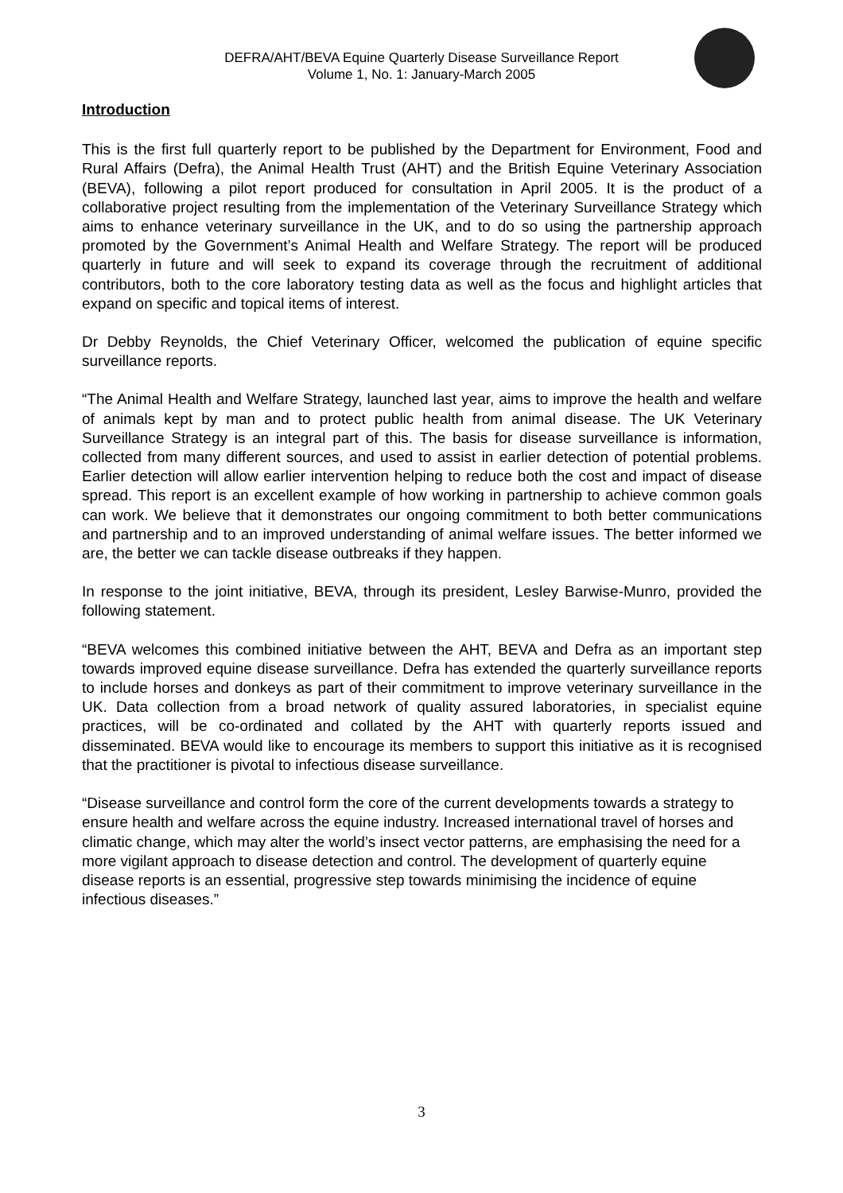DEFRA/AHT/BEVA Equine Quarterly Disease Surveillance Report
Volume 1, No. 1: January-March 2005
Introduction
This is the first full quarterly report to be published by the Department for Environment, Food and Rural Affairs (Defra), the Animal Health Trust (AHT) and the British Equine Veterinary Association (BEVA), following a pilot report produced for consultation in April 2005. It is the product of a collaborative project resulting from the implementation of the Veterinary Surveillance Strategy which aims to enhance veterinary surveillance in the UK, and to do so using the partnership approach promoted by the Government’s Animal Health and Welfare Strategy. The report will be produced quarterly in future and will seek to expand its coverage through the recruitment of additional contributors, both to the core laboratory testing data as well as the focus and highlight articles that expand on specific and topical items of interest.
Dr Debby Reynolds, the Chief Veterinary Officer, welcomed the publication of equine specific surveillance reports.
“The Animal Health and Welfare Strategy, launched last year, aims to improve the health and welfare of animals kept by man and to protect public health from animal disease. The UK Veterinary Surveillance Strategy is an integral part of this. The basis for disease surveillance is information, collected from many different sources, and used to assist in earlier detection of potential problems. Earlier detection will allow earlier intervention helping to reduce both the cost and impact of disease spread. This report is an excellent example of how working in partnership to achieve common goals can work. We believe that it demonstrates our ongoing commitment to both better communications and partnership and to an improved understanding of animal welfare issues. The better informed we are, the better we can tackle disease outbreaks if they happen.
In response to the joint initiative, BEVA, through its president, Lesley Barwise-Munro, provided the following statement.
“BEVA welcomes this combined initiative between the AHT, BEVA and Defra as an important step towards improved equine disease surveillance. Defra has extended the quarterly surveillance reports to include horses and donkeys as part of their commitment to improve veterinary surveillance in the UK. Data collection from a broad network of quality assured laboratories, in specialist equine practices, will be co-ordinated and collated by the AHT with quarterly reports issued and disseminated. BEVA would like to encourage its members to support this initiative as it is recognised that the practitioner is pivotal to infectious disease surveillance.
“Disease surveillance and control form the core of the current developments towards a strategy to ensure health and welfare across the equine industry. Increased international travel of horses and climatic change, which may alter the world’s insect vector patterns, are emphasising the need for a more vigilant approach to disease detection and control. The development of quarterly equine disease reports is an essential, progressive step towards minimising the incidence of equine infectious diseases.”
3